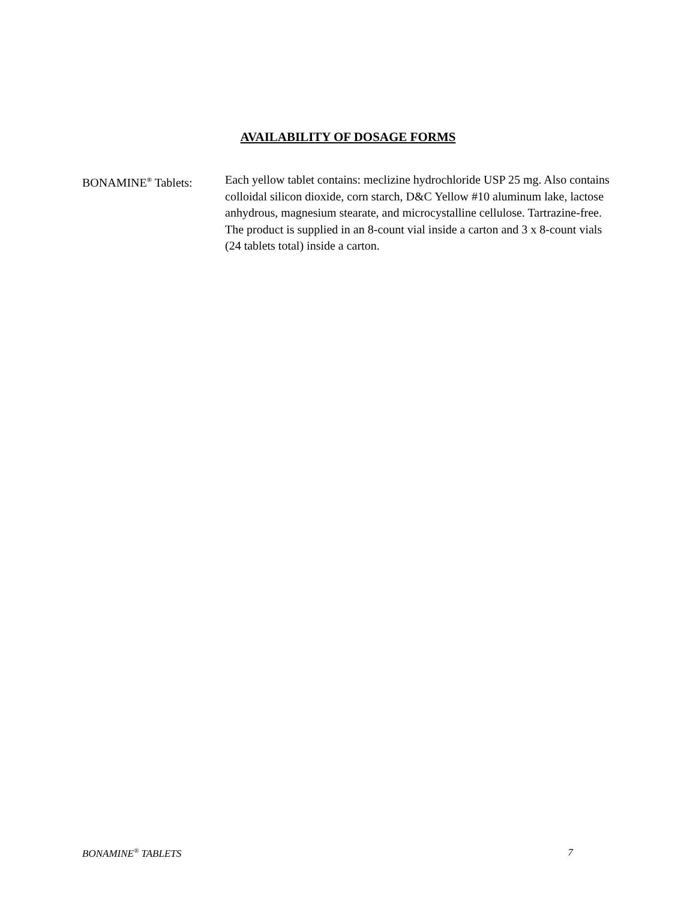AVAILABILITY OF DOSAGE FORMS
BONAMINE<sup>®</sup> Tablets: Each yellow tablet contains: meclizine hydrochloride USP 25 mg. Also contains colloidal silicon dioxide, corn starch, D&C Yellow #10 aluminum lake, lactose anhydrous, magnesium stearate, and microcystalline cellulose. Tartrazine-free. The product is supplied in an 8-count vial inside a carton and 3 x 8-count vials (24 tablets total) inside a carton.
BONAMINE<sup>®</sup> TABLETS 7